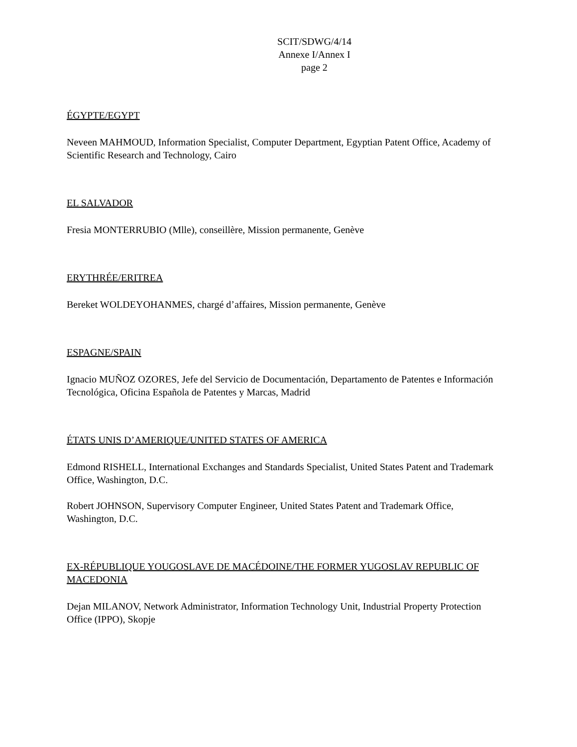SCIT/SDWG/4/14
Annexe I/Annex I
page 2
ÉGYPTE/EGYPT
Neveen MAHMOUD, Information Specialist, Computer Department, Egyptian Patent Office, Academy of Scientific Research and Technology, Cairo
EL SALVADOR
Fresia MONTERRUBIO (Mlle), conseillère, Mission permanente, Genève
ERYTHRÉE/ERITREA
Bereket WOLDEYOHANMES, chargé d’affaires, Mission permanente, Genève
ESPAGNE/SPAIN
Ignacio MUÑOZ OZORES, Jefe del Servicio de Documentación, Departamento de Patentes e Información Tecnológica, Oficina Española de Patentes y Marcas, Madrid
ÉTATS UNIS D’AMERIQUE/UNITED STATES OF AMERICA
Edmond RISHELL, International Exchanges and Standards Specialist, United States Patent and Trademark Office, Washington, D.C.
Robert JOHNSON, Supervisory Computer Engineer, United States Patent and Trademark Office, Washington, D.C.
EX-RÉPUBLIQUE YOUGOSLAVE DE MACÉDOINE/THE FORMER YUGOSLAV REPUBLIC OF MACEDONIA
Dejan MILANOV, Network Administrator, Information Technology Unit, Industrial Property Protection Office (IPPO), Skopje